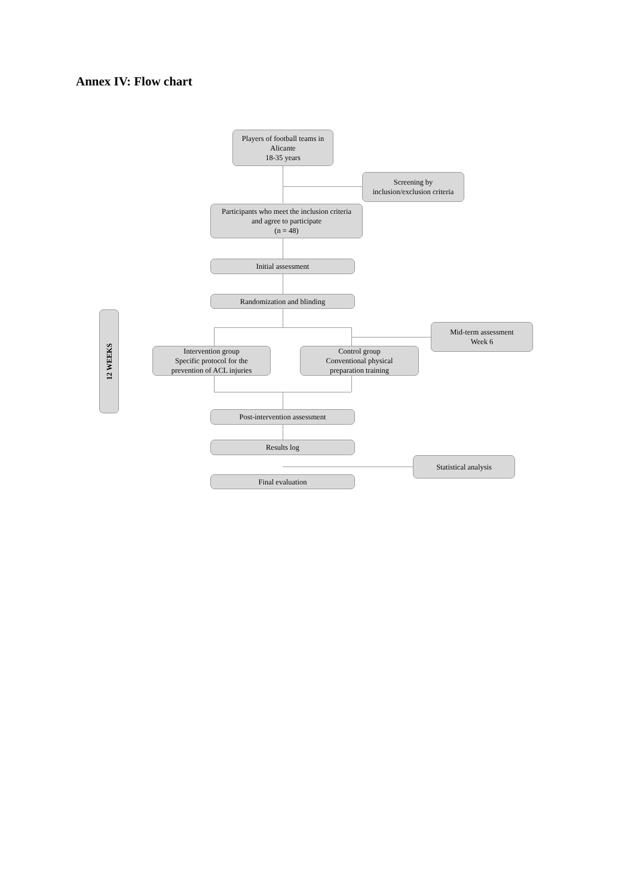Annex IV: Flow chart
Players of football teams in
Alicante
18-35 years
Screening by
inclusion/exclusion criteria
Participants who meet the inclusion criteria
and agree to participate
(n = 48)
Initial assessment
Randomization and blinding
12 WEEKS
Mid-term assessment
Week 6
Intervention group
Specific protocol for the
prevention of ACL injuries
Control group
Conventional physical
preparation training
Post-intervention assessment
Results log
Statistical analysis
Final evaluation